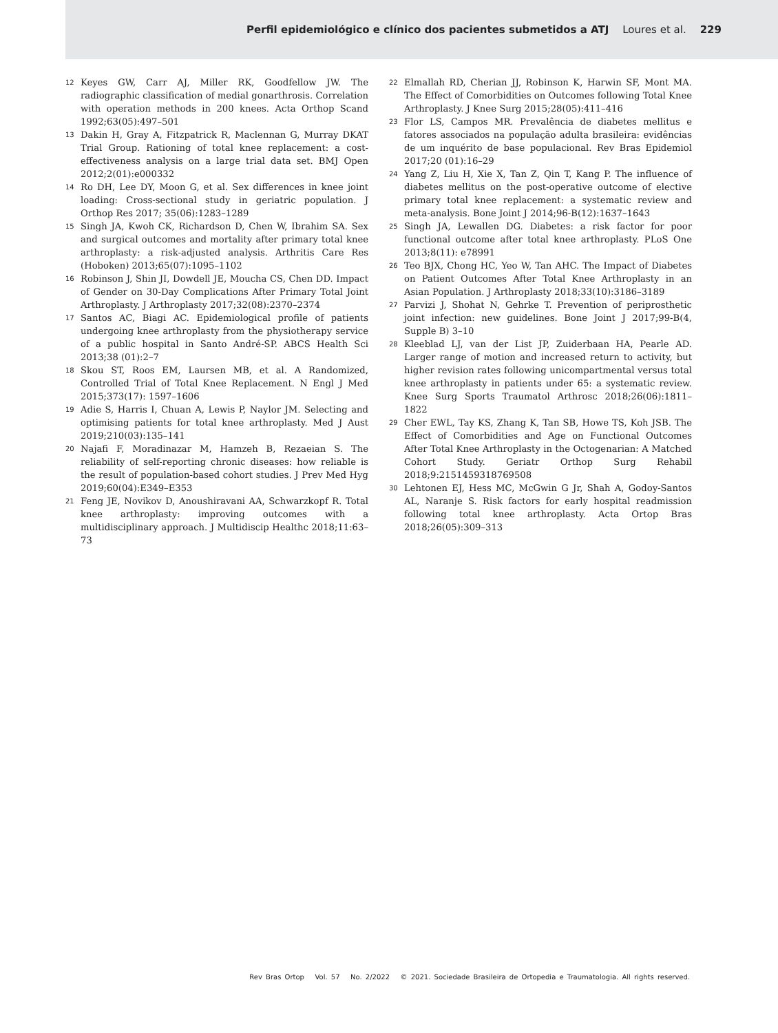Perfil epidemiológico e clínico dos pacientes submetidos a ATJ Loures et al. 229
12 Keyes GW, Carr AJ, Miller RK, Goodfellow JW. The radiographic classification of medial gonarthrosis. Correlation with operation methods in 200 knees. Acta Orthop Scand 1992;63(05):497–501
13 Dakin H, Gray A, Fitzpatrick R, Maclennan G, Murray DKAT Trial Group. Rationing of total knee replacement: a cost-effectiveness analysis on a large trial data set. BMJ Open 2012;2(01):e000332
14 Ro DH, Lee DY, Moon G, et al. Sex differences in knee joint loading: Cross-sectional study in geriatric population. J Orthop Res 2017; 35(06):1283–1289
15 Singh JA, Kwoh CK, Richardson D, Chen W, Ibrahim SA. Sex and surgical outcomes and mortality after primary total knee arthroplasty: a risk-adjusted analysis. Arthritis Care Res (Hoboken) 2013;65(07):1095–1102
16 Robinson J, Shin JI, Dowdell JE, Moucha CS, Chen DD. Impact of Gender on 30-Day Complications After Primary Total Joint Arthroplasty. J Arthroplasty 2017;32(08):2370–2374
17 Santos AC, Biagi AC. Epidemiological profile of patients undergoing knee arthroplasty from the physiotherapy service of a public hospital in Santo André-SP. ABCS Health Sci 2013;38 (01):2–7
18 Skou ST, Roos EM, Laursen MB, et al. A Randomized, Controlled Trial of Total Knee Replacement. N Engl J Med 2015;373(17): 1597–1606
19 Adie S, Harris I, Chuan A, Lewis P, Naylor JM. Selecting and optimising patients for total knee arthroplasty. Med J Aust 2019;210(03):135–141
20 Najafi F, Moradinazar M, Hamzeh B, Rezaeian S. The reliability of self-reporting chronic diseases: how reliable is the result of population-based cohort studies. J Prev Med Hyg 2019;60(04):E349–E353
21 Feng JE, Novikov D, Anoushiravani AA, Schwarzkopf R. Total knee arthroplasty: improving outcomes with a multidisciplinary approach. J Multidiscip Healthc 2018;11:63–73
22 Elmallah RD, Cherian JJ, Robinson K, Harwin SF, Mont MA. The Effect of Comorbidities on Outcomes following Total Knee Arthroplasty. J Knee Surg 2015;28(05):411–416
23 Flor LS, Campos MR. Prevalência de diabetes mellitus e fatores associados na população adulta brasileira: evidências de um inquérito de base populacional. Rev Bras Epidemiol 2017;20 (01):16–29
24 Yang Z, Liu H, Xie X, Tan Z, Qin T, Kang P. The influence of diabetes mellitus on the post-operative outcome of elective primary total knee replacement: a systematic review and meta-analysis. Bone Joint J 2014;96-B(12):1637–1643
25 Singh JA, Lewallen DG. Diabetes: a risk factor for poor functional outcome after total knee arthroplasty. PLoS One 2013;8(11): e78991
26 Teo BJX, Chong HC, Yeo W, Tan AHC. The Impact of Diabetes on Patient Outcomes After Total Knee Arthroplasty in an Asian Population. J Arthroplasty 2018;33(10):3186–3189
27 Parvizi J, Shohat N, Gehrke T. Prevention of periprosthetic joint infection: new guidelines. Bone Joint J 2017;99-B(4, Supple B) 3–10
28 Kleeblad LJ, van der List JP, Zuiderbaan HA, Pearle AD. Larger range of motion and increased return to activity, but higher revision rates following unicompartmental versus total knee arthroplasty in patients under 65: a systematic review. Knee Surg Sports Traumatol Arthrosc 2018;26(06):1811–1822
29 Cher EWL, Tay KS, Zhang K, Tan SB, Howe TS, Koh JSB. The Effect of Comorbidities and Age on Functional Outcomes After Total Knee Arthroplasty in the Octogenarian: A Matched Cohort Study. Geriatr Orthop Surg Rehabil 2018;9:2151459318769508
30 Lehtonen EJ, Hess MC, McGwin G Jr, Shah A, Godoy-Santos AL, Naranje S. Risk factors for early hospital readmission following total knee arthroplasty. Acta Ortop Bras 2018;26(05):309–313
Rev Bras Ortop Vol. 57 No. 2/2022 © 2021. Sociedade Brasileira de Ortopedia e Traumatologia. All rights reserved.